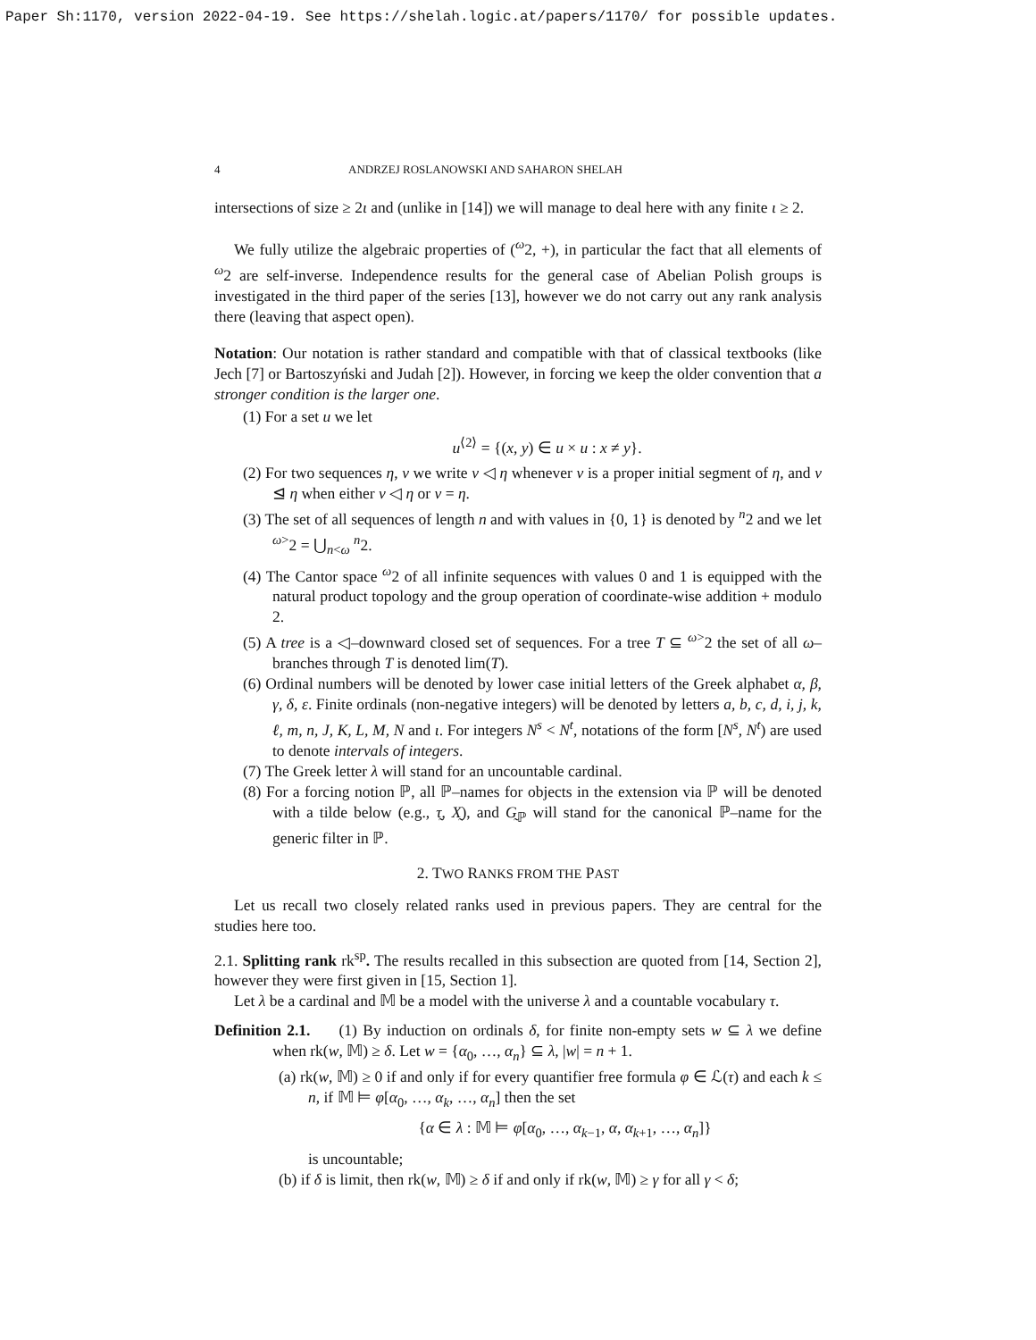Paper Sh:1170, version 2022-04-19. See https://shelah.logic.at/papers/1170/ for possible updates.
4 ANDRZEJ ROSLANOWSKI AND SAHARON SHELAH
intersections of size ≥ 2ι and (unlike in [14]) we will manage to deal here with any finite ι ≥ 2.
We fully utilize the algebraic properties of (<sup>ω</sup>2, +), in particular the fact that all elements of <sup>ω</sup>2 are self-inverse. Independence results for the general case of Abelian Polish groups is investigated in the third paper of the series [13], however we do not carry out any rank analysis there (leaving that aspect open).
Notation: Our notation is rather standard and compatible with that of classical textbooks (like Jech [7] or Bartoszyński and Judah [2]). However, in forcing we keep the older convention that a stronger condition is the larger one.
(1) For a set u we let
u<sup>⟨2⟩</sup> = {(x, y) ∈ u × u : x ≠ y}.
(2) For two sequences η, ν we write ν ◁ η whenever ν is a proper initial segment of η, and ν ⊴ η when either ν ◁ η or ν = η.
(3) The set of all sequences of length n and with values in {0, 1} is denoted by <sup>n</sup>2 and we let <sup>ω></sup>2 = ⋃<sub>n<ω</sub> <sup>n</sup>2.
(4) The Cantor space <sup>ω</sup>2 of all infinite sequences with values 0 and 1 is equipped with the natural product topology and the group operation of coordinate-wise addition + modulo 2.
(5) A tree is a ◁–downward closed set of sequences. For a tree T ⊆ <sup>ω></sup>2 the set of all ω–branches through T is denoted lim(T).
(6) Ordinal numbers will be denoted by lower case initial letters of the Greek alphabet α, β, γ, δ, ε. Finite ordinals (non-negative integers) will be denoted by letters a, b, c, d, i, j, k, ℓ, m, n, J, K, L, M, N and ι. For integers N<sup>s</sup> < N<sup>t</sup>, notations of the form [N<sup>s</sup>, N<sup>t</sup>) are used to denote intervals of integers.
(7) The Greek letter λ will stand for an uncountable cardinal.
(8) For a forcing notion ℙ, all ℙ–names for objects in the extension via ℙ will be denoted with a tilde below (e.g., τ̰, X̰), and G̰<sub>ℙ</sub> will stand for the canonical ℙ–name for the generic filter in ℙ.
2. TWO RANKS FROM THE PAST
Let us recall two closely related ranks used in previous papers. They are central for the studies here too.
2.1. Splitting rank rk<sup>sp</sup>. The results recalled in this subsection are quoted from [14, Section 2], however they were first given in [15, Section 1].
Let λ be a cardinal and 𝕄 be a model with the universe λ and a countable vocabulary τ.
Definition 2.1. (1) By induction on ordinals δ, for finite non-empty sets w ⊆ λ we define when rk(w, 𝕄) ≥ δ. Let w = {α<sub>0</sub>, …, α<sub>n</sub>} ⊆ λ, |w| = n + 1.
(a) rk(w, 𝕄) ≥ 0 if and only if for every quantifier free formula φ ∈ ℒ(τ) and each k ≤ n, if 𝕄 ⊨ φ[α<sub>0</sub>, …, α<sub>k</sub>, …, α<sub>n</sub>] then the set
{α ∈ λ : 𝕄 ⊨ φ[α<sub>0</sub>, …, α<sub>k−1</sub>, α, α<sub>k+1</sub>, …, α<sub>n</sub>]}
is uncountable;
(b) if δ is limit, then rk(w, 𝕄) ≥ δ if and only if rk(w, 𝕄) ≥ γ for all γ < δ;